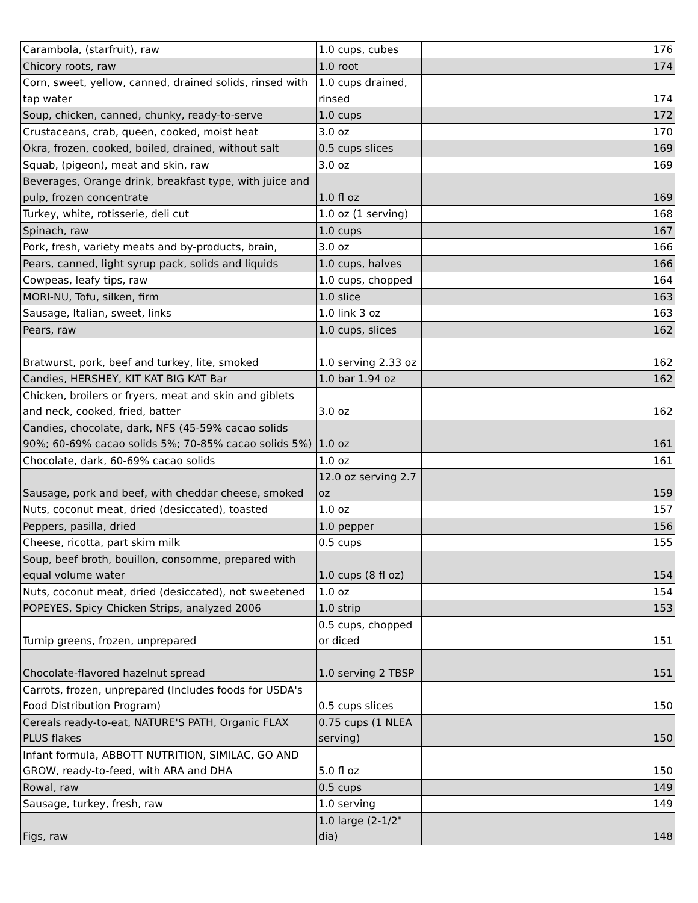| Carambola, (starfruit), raw | 1.0 cups, cubes | 176 |
| Chicory roots, raw | 1.0 root | 174 |
| Corn, sweet, yellow, canned, drained solids, rinsed with tap water | 1.0 cups drained, rinsed | 174 |
| Soup, chicken, canned, chunky, ready-to-serve | 1.0 cups | 172 |
| Crustaceans, crab, queen, cooked, moist heat | 3.0 oz | 170 |
| Okra, frozen, cooked, boiled, drained, without salt | 0.5 cups slices | 169 |
| Squab, (pigeon), meat and skin, raw | 3.0 oz | 169 |
| Beverages, Orange drink, breakfast type, with juice and pulp, frozen concentrate | 1.0 fl oz | 169 |
| Turkey, white, rotisserie, deli cut | 1.0 oz (1 serving) | 168 |
| Spinach, raw | 1.0 cups | 167 |
| Pork, fresh, variety meats and by-products, brain, | 3.0 oz | 166 |
| Pears, canned, light syrup pack, solids and liquids | 1.0 cups, halves | 166 |
| Cowpeas, leafy tips, raw | 1.0 cups, chopped | 164 |
| MORI-NU, Tofu, silken, firm | 1.0 slice | 163 |
| Sausage, Italian, sweet, links | 1.0 link 3 oz | 163 |
| Pears, raw | 1.0 cups, slices | 162 |
| Bratwurst, pork, beef and turkey, lite, smoked | 1.0 serving 2.33 oz | 162 |
| Candies, HERSHEY, KIT KAT BIG KAT Bar | 1.0 bar 1.94 oz | 162 |
| Chicken, broilers or fryers, meat and skin and giblets and neck, cooked, fried, batter | 3.0 oz | 162 |
| Candies, chocolate, dark, NFS (45-59% cacao solids 90%; 60-69% cacao solids 5%; 70-85% cacao solids 5%) | 1.0 oz | 161 |
| Chocolate, dark, 60-69% cacao solids | 1.0 oz | 161 |
| Sausage, pork and beef, with cheddar cheese, smoked | 12.0 oz serving 2.7 oz | 159 |
| Nuts, coconut meat, dried (desiccated), toasted | 1.0 oz | 157 |
| Peppers, pasilla, dried | 1.0 pepper | 156 |
| Cheese, ricotta, part skim milk | 0.5 cups | 155 |
| Soup, beef broth, bouillon, consomme, prepared with equal volume water | 1.0 cups (8 fl oz) | 154 |
| Nuts, coconut meat, dried (desiccated), not sweetened | 1.0 oz | 154 |
| POPEYES, Spicy Chicken Strips, analyzed 2006 | 1.0 strip | 153 |
| Turnip greens, frozen, unprepared | 0.5 cups, chopped or diced | 151 |
| Chocolate-flavored hazelnut spread | 1.0 serving 2 TBSP | 151 |
| Carrots, frozen, unprepared (Includes foods for USDA's Food Distribution Program) | 0.5 cups slices | 150 |
| Cereals ready-to-eat, NATURE'S PATH, Organic FLAX PLUS flakes | 0.75 cups (1 NLEA serving) | 150 |
| Infant formula, ABBOTT NUTRITION, SIMILAC, GO AND GROW, ready-to-feed, with ARA and DHA | 5.0 fl oz | 150 |
| Rowal, raw | 0.5 cups | 149 |
| Sausage, turkey, fresh, raw | 1.0 serving | 149 |
| Figs, raw | 1.0 large (2-1/2" dia) | 148 |